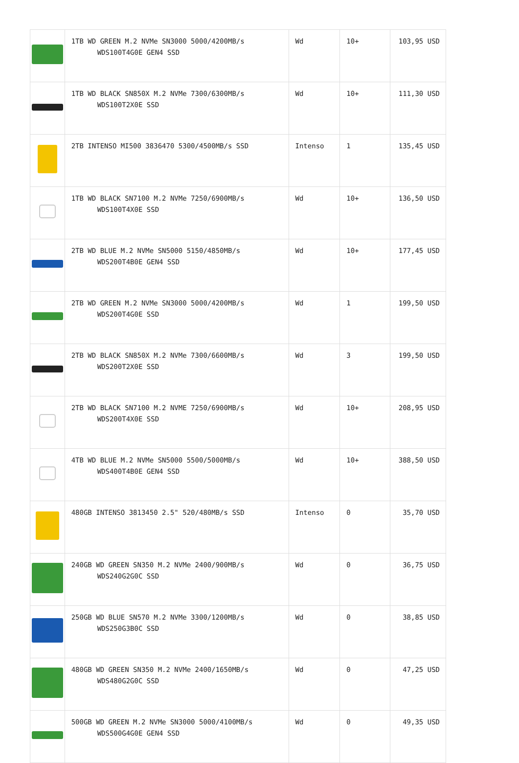| | 1TB WD GREEN M.2 NVMe SN3000 5000/4200MB/s WDS100T4G0E GEN4 SSD | Wd | 10+ | 103,95 USD |
| | 1TB WD BLACK SN850X M.2 NVMe 7300/6300MB/s WDS100T2X0E SSD | Wd | 10+ | 111,30 USD |
| | 2TB INTENSO MI500 3836470 5300/4500MB/s SSD | Intenso | 1 | 135,45 USD |
| | 1TB WD BLACK SN7100 M.2 NVMe 7250/6900MB/s WDS100T4X0E SSD | Wd | 10+ | 136,50 USD |
| | 2TB WD BLUE M.2 NVMe SN5000 5150/4850MB/s WDS200T4B0E GEN4 SSD | Wd | 10+ | 177,45 USD |
| | 2TB WD GREEN M.2 NVMe SN3000 5000/4200MB/s WDS200T4G0E SSD | Wd | 1 | 199,50 USD |
| | 2TB WD BLACK SN850X M.2 NVMe 7300/6600MB/s WDS200T2X0E SSD | Wd | 3 | 199,50 USD |
| | 2TB WD BLACK SN7100 M.2 NVME 7250/6900MB/s WDS200T4X0E SSD | Wd | 10+ | 208,95 USD |
| | 4TB WD BLUE M.2 NVMe SN5000 5500/5000MB/s WDS400T4B0E GEN4 SSD | Wd | 10+ | 388,50 USD |
| | 480GB INTENSO 3813450 2.5" 520/480MB/s SSD | Intenso | 0 | 35,70 USD |
| | 240GB WD GREEN SN350 M.2 NVMe 2400/900MB/s WDS240G2G0C SSD | Wd | 0 | 36,75 USD |
| | 250GB WD BLUE SN570 M.2 NVMe 3300/1200MB/s WDS250G3B0C SSD | Wd | 0 | 38,85 USD |
| | 480GB WD GREEN SN350 M.2 NVMe 2400/1650MB/s WDS480G2G0C SSD | Wd | 0 | 47,25 USD |
| | 500GB WD GREEN M.2 NVMe SN3000 5000/4100MB/s WDS500G4G0E GEN4 SSD | Wd | 0 | 49,35 USD |